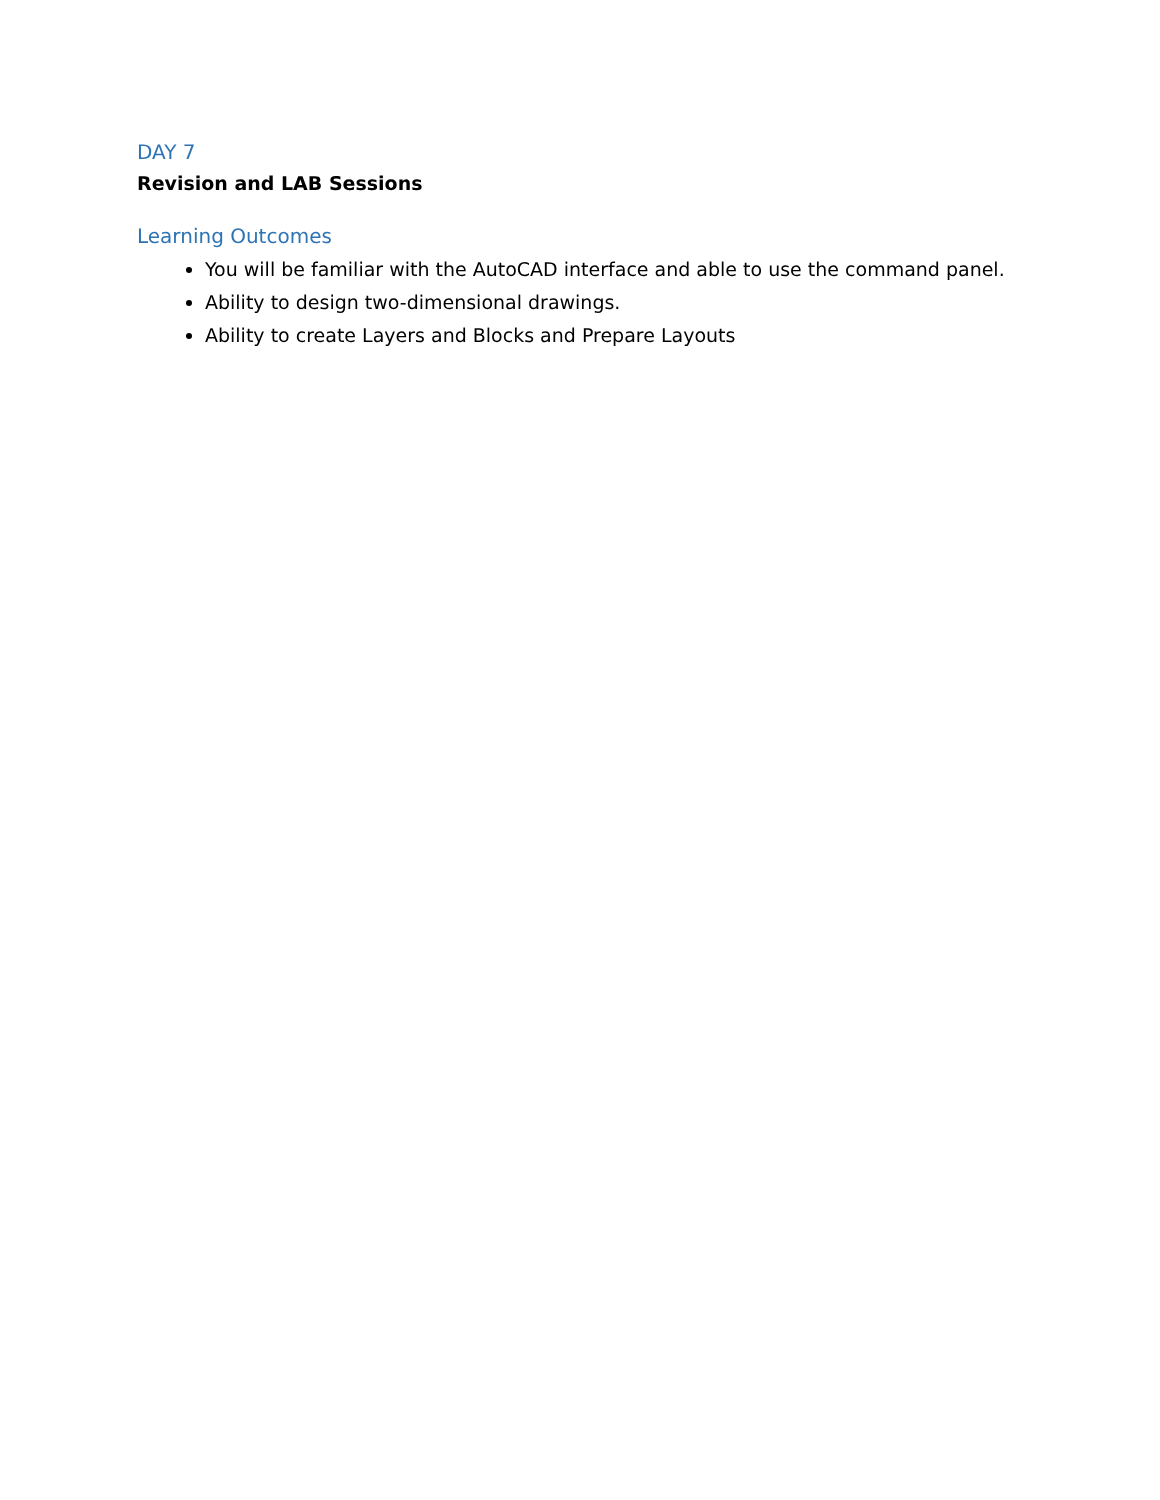DAY 7
Revision and LAB Sessions
Learning Outcomes
You will be familiar with the AutoCAD interface and able to use the command panel.
Ability to design two-dimensional drawings.
Ability to create Layers and Blocks and Prepare Layouts